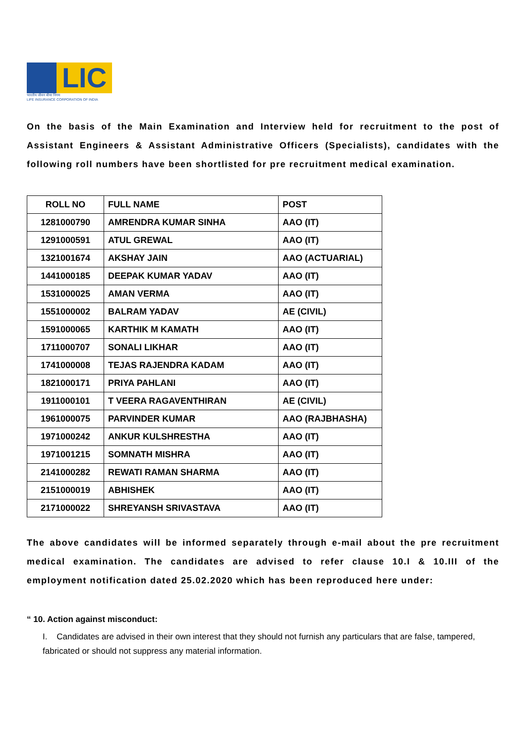LIC
भारतीय जीवन बीमा निगम
LIFE INSURANCE CORPORATION OF INDIA
On the basis of the Main Examination and Interview held for recruitment to the post of Assistant Engineers & Assistant Administrative Officers (Specialists), candidates with the following roll numbers have been shortlisted for pre recruitment medical examination.
| ROLL NO | FULL NAME | POST |
| --- | --- | --- |
| 1281000790 | AMRENDRA KUMAR SINHA | AAO (IT) |
| 1291000591 | ATUL GREWAL | AAO (IT) |
| 1321001674 | AKSHAY JAIN | AAO (ACTUARIAL) |
| 1441000185 | DEEPAK KUMAR YADAV | AAO (IT) |
| 1531000025 | AMAN VERMA | AAO (IT) |
| 1551000002 | BALRAM YADAV | AE (CIVIL) |
| 1591000065 | KARTHIK M KAMATH | AAO (IT) |
| 1711000707 | SONALI LIKHAR | AAO (IT) |
| 1741000008 | TEJAS RAJENDRA KADAM | AAO (IT) |
| 1821000171 | PRIYA PAHLANI | AAO (IT) |
| 1911000101 | T VEERA RAGAVENTHIRAN | AE (CIVIL) |
| 1961000075 | PARVINDER KUMAR | AAO (RAJBHASHA) |
| 1971000242 | ANKUR KULSHRESTHA | AAO (IT) |
| 1971001215 | SOMNATH MISHRA | AAO (IT) |
| 2141000282 | REWATI RAMAN SHARMA | AAO (IT) |
| 2151000019 | ABHISHEK | AAO (IT) |
| 2171000022 | SHREYANSH SRIVASTAVA | AAO (IT) |
The above candidates will be informed separately through e-mail about the pre recruitment medical examination. The candidates are advised to refer clause 10.I & 10.III of the employment notification dated 25.02.2020 which has been reproduced here under:
“ 10. Action against misconduct:
I. Candidates are advised in their own interest that they should not furnish any particulars that are false, tampered, fabricated or should not suppress any material information.